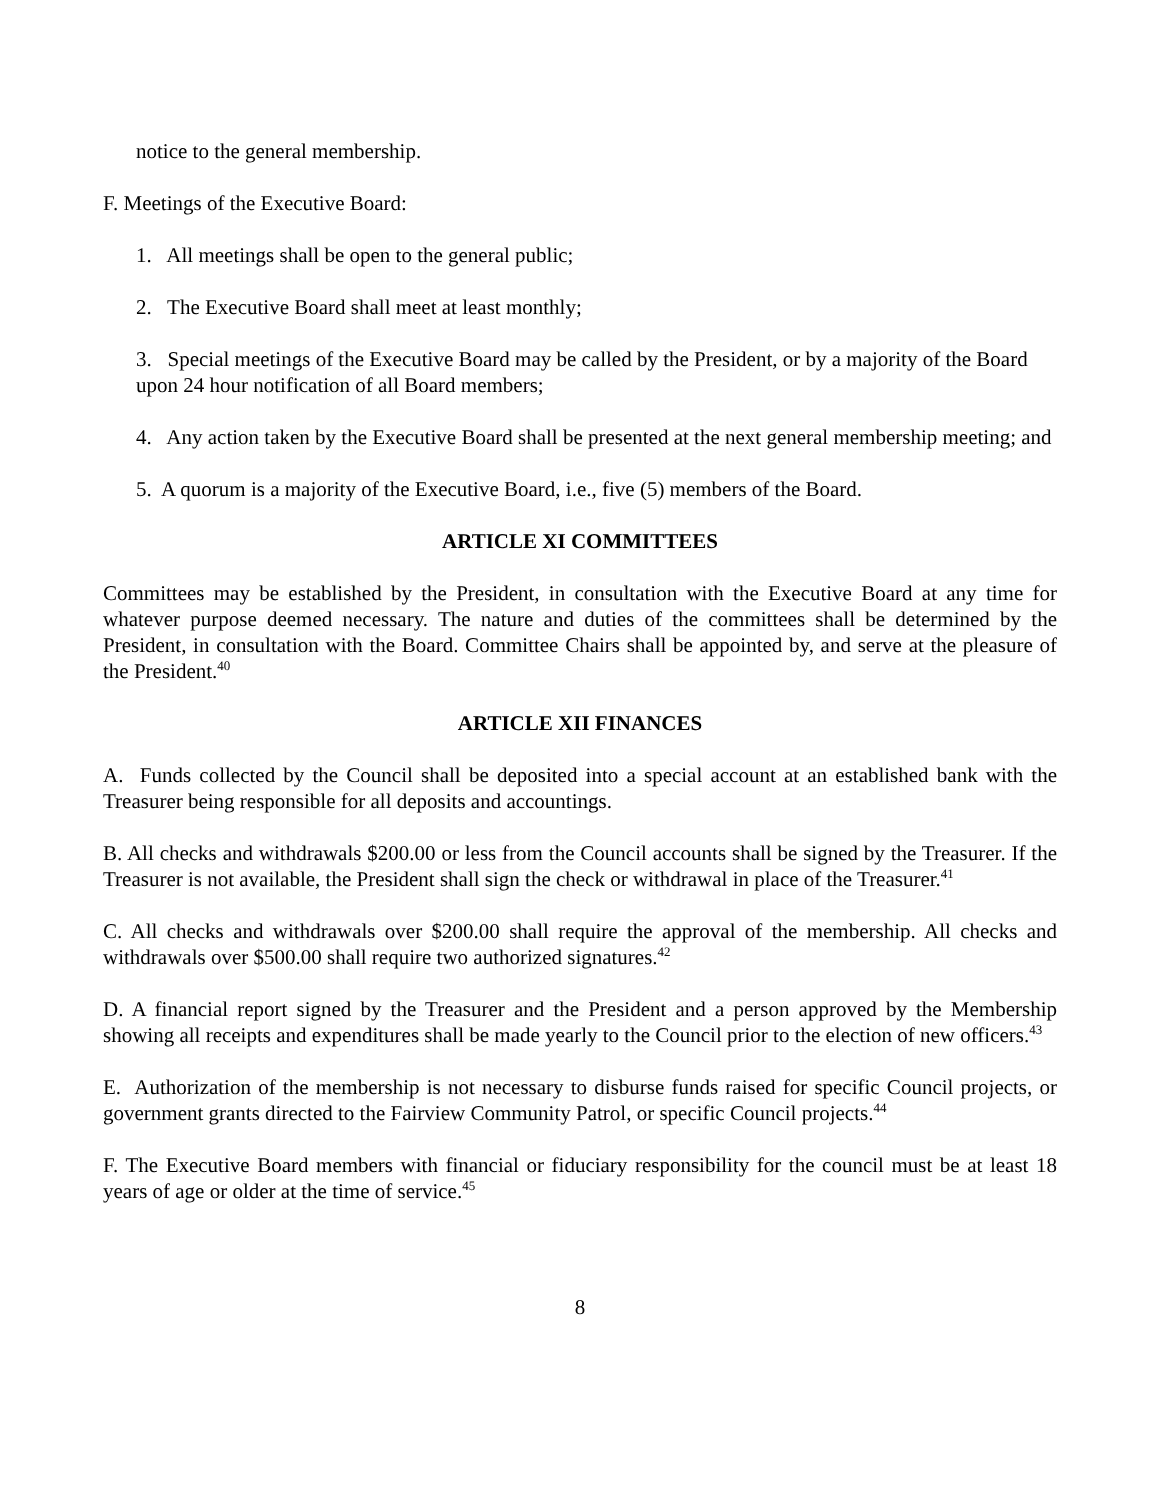notice to the general membership.
F. Meetings of the Executive Board:
1. All meetings shall be open to the general public;
2. The Executive Board shall meet at least monthly;
3. Special meetings of the Executive Board may be called by the President, or by a majority of the Board upon 24 hour notification of all Board members;
4. Any action taken by the Executive Board shall be presented at the next general membership meeting; and
5. A quorum is a majority of the Executive Board, i.e., five (5) members of the Board.
ARTICLE XI COMMITTEES
Committees may be established by the President, in consultation with the Executive Board at any time for whatever purpose deemed necessary. The nature and duties of the committees shall be determined by the President, in consultation with the Board. Committee Chairs shall be appointed by, and serve at the pleasure of the President.<sup>40</sup>
ARTICLE XII FINANCES
A. Funds collected by the Council shall be deposited into a special account at an established bank with the Treasurer being responsible for all deposits and accountings.
B. All checks and withdrawals $200.00 or less from the Council accounts shall be signed by the Treasurer. If the Treasurer is not available, the President shall sign the check or withdrawal in place of the Treasurer.<sup>41</sup>
C. All checks and withdrawals over $200.00 shall require the approval of the membership. All checks and withdrawals over $500.00 shall require two authorized signatures.<sup>42</sup>
D. A financial report signed by the Treasurer and the President and a person approved by the Membership showing all receipts and expenditures shall be made yearly to the Council prior to the election of new officers.<sup>43</sup>
E. Authorization of the membership is not necessary to disburse funds raised for specific Council projects, or government grants directed to the Fairview Community Patrol, or specific Council projects.<sup>44</sup>
F. The Executive Board members with financial or fiduciary responsibility for the council must be at least 18 years of age or older at the time of service.<sup>45</sup>
8